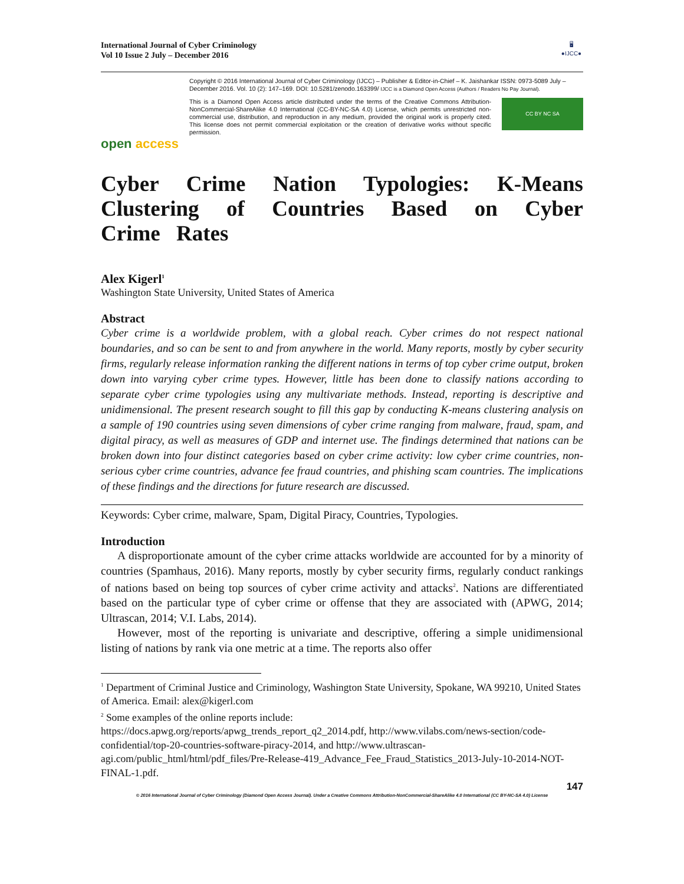International Journal of Cyber Criminology
Vol 10 Issue 2 July – December 2016
🖥
●IJCC●
open access
Copyright © 2016 International Journal of Cyber Criminology (IJCC) – Publisher & Editor-in-Chief – K. Jaishankar ISSN: 0973-5089 July – December 2016. Vol. 10 (2): 147–169. DOI: 10.5281/zenodo.163399/ IJCC is a Diamond Open Access (Authors / Readers No Pay Journal).
This is a Diamond Open Access article distributed under the terms of the Creative Commons Attribution-NonCommercial-ShareAlike 4.0 International (CC-BY-NC-SA 4.0) License, which permits unrestricted non-commercial use, distribution, and reproduction in any medium, provided the original work is properly cited. This license does not permit commercial exploitation or the creation of derivative works without specific permission.
CC BY NC SA
Cyber Crime Nation Typologies: K-Means Clustering of Countries Based on Cyber Crime Rates
Alex Kigerl<sup>1</sup>
Washington State University, United States of America
Abstract
Cyber crime is a worldwide problem, with a global reach. Cyber crimes do not respect national boundaries, and so can be sent to and from anywhere in the world. Many reports, mostly by cyber security firms, regularly release information ranking the different nations in terms of top cyber crime output, broken down into varying cyber crime types. However, little has been done to classify nations according to separate cyber crime typologies using any multivariate methods. Instead, reporting is descriptive and unidimensional. The present research sought to fill this gap by conducting K-means clustering analysis on a sample of 190 countries using seven dimensions of cyber crime ranging from malware, fraud, spam, and digital piracy, as well as measures of GDP and internet use. The findings determined that nations can be broken down into four distinct categories based on cyber crime activity: low cyber crime countries, non-serious cyber crime countries, advance fee fraud countries, and phishing scam countries. The implications of these findings and the directions for future research are discussed.
Keywords: Cyber crime, malware, Spam, Digital Piracy, Countries, Typologies.
Introduction
A disproportionate amount of the cyber crime attacks worldwide are accounted for by a minority of countries (Spamhaus, 2016). Many reports, mostly by cyber security firms, regularly conduct rankings of nations based on being top sources of cyber crime activity and attacks<sup>2</sup>. Nations are differentiated based on the particular type of cyber crime or offense that they are associated with (APWG, 2014; Ultrascan, 2014; V.I. Labs, 2014).
However, most of the reporting is univariate and descriptive, offering a simple unidimensional listing of nations by rank via one metric at a time. The reports also offer
<sup>1</sup> Department of Criminal Justice and Criminology, Washington State University, Spokane, WA 99210, United States of America. Email: alex@kigerl.com
<sup>2</sup> Some examples of the online reports include:
https://docs.apwg.org/reports/apwg_trends_report_q2_2014.pdf, http://www.vilabs.com/news-section/code-confidential/top-20-countries-software-piracy-2014, and http://www.ultrascan-agi.com/public_html/html/pdf_files/Pre-Release-419_Advance_Fee_Fraud_Statistics_2013-July-10-2014-NOT-FINAL-1.pdf.
147
© 2016 International Journal of Cyber Criminology (Diamond Open Access Journal). Under a Creative Commons Attribution-NonCommercial-ShareAlike 4.0 International (CC BY-NC-SA 4.0) License